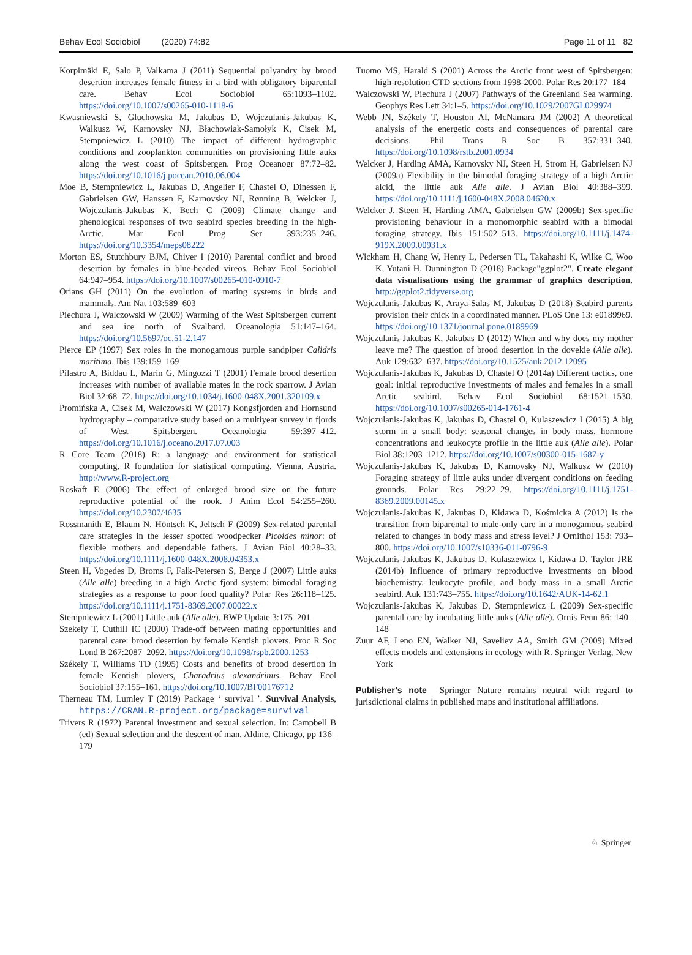Behav Ecol Sociobiol (2020) 74:82 Page 11 of 11 82
Korpimäki E, Salo P, Valkama J (2011) Sequential polyandry by brood desertion increases female fitness in a bird with obligatory biparental care. Behav Ecol Sociobiol 65:1093–1102. https://doi.org/10.1007/s00265-010-1118-6
Kwasniewski S, Gluchowska M, Jakubas D, Wojczulanis-Jakubas K, Walkusz W, Karnovsky NJ, Błachowiak-Samołyk K, Cisek M, Stempniewicz L (2010) The impact of different hydrographic conditions and zooplankton communities on provisioning little auks along the west coast of Spitsbergen. Prog Oceanogr 87:72–82. https://doi.org/10.1016/j.pocean.2010.06.004
Moe B, Stempniewicz L, Jakubas D, Angelier F, Chastel O, Dinessen F, Gabrielsen GW, Hanssen F, Karnovsky NJ, Rønning B, Welcker J, Wojczulanis-Jakubas K, Bech C (2009) Climate change and phenological responses of two seabird species breeding in the high-Arctic. Mar Ecol Prog Ser 393:235–246. https://doi.org/10.3354/meps08222
Morton ES, Stutchbury BJM, Chiver I (2010) Parental conflict and brood desertion by females in blue-headed vireos. Behav Ecol Sociobiol 64:947–954. https://doi.org/10.1007/s00265-010-0910-7
Orians GH (2011) On the evolution of mating systems in birds and mammals. Am Nat 103:589–603
Piechura J, Walczowski W (2009) Warming of the West Spitsbergen current and sea ice north of Svalbard. Oceanologia 51:147–164. https://doi.org/10.5697/oc.51-2.147
Pierce EP (1997) Sex roles in the monogamous purple sandpiper Calidris maritima. Ibis 139:159–169
Pilastro A, Biddau L, Marin G, Mingozzi T (2001) Female brood desertion increases with number of available mates in the rock sparrow. J Avian Biol 32:68–72. https://doi.org/10.1034/j.1600-048X.2001.320109.x
Promińska A, Cisek M, Walczowski W (2017) Kongsfjorden and Hornsund hydrography – comparative study based on a multiyear survey in fjords of West Spitsbergen. Oceanologia 59:397–412. https://doi.org/10.1016/j.oceano.2017.07.003
R Core Team (2018) R: a language and environment for statistical computing. R foundation for statistical computing. Vienna, Austria. http://www.R-project.org
Roskaft E (2006) The effect of enlarged brood size on the future reproductive potential of the rook. J Anim Ecol 54:255–260. https://doi.org/10.2307/4635
Rossmanith E, Blaum N, Höntsch K, Jeltsch F (2009) Sex-related parental care strategies in the lesser spotted woodpecker Picoides minor: of flexible mothers and dependable fathers. J Avian Biol 40:28–33. https://doi.org/10.1111/j.1600-048X.2008.04353.x
Steen H, Vogedes D, Broms F, Falk-Petersen S, Berge J (2007) Little auks (Alle alle) breeding in a high Arctic fjord system: bimodal foraging strategies as a response to poor food quality? Polar Res 26:118–125. https://doi.org/10.1111/j.1751-8369.2007.00022.x
Stempniewicz L (2001) Little auk (Alle alle). BWP Update 3:175–201
Szekely T, Cuthill IC (2000) Trade-off between mating opportunities and parental care: brood desertion by female Kentish plovers. Proc R Soc Lond B 267:2087–2092. https://doi.org/10.1098/rspb.2000.1253
Székely T, Williams TD (1995) Costs and benefits of brood desertion in female Kentish plovers, Charadrius alexandrinus. Behav Ecol Sociobiol 37:155–161. https://doi.org/10.1007/BF00176712
Therneau TM, Lumley T (2019) Package ‘ survival ’. Survival Analysis, https://CRAN.R-project.org/package=survival
Trivers R (1972) Parental investment and sexual selection. In: Campbell B (ed) Sexual selection and the descent of man. Aldine, Chicago, pp 136–179
Tuomo MS, Harald S (2001) Across the Arctic front west of Spitsbergen: high-resolution CTD sections from 1998-2000. Polar Res 20:177–184
Walczowski W, Piechura J (2007) Pathways of the Greenland Sea warming. Geophys Res Lett 34:1–5. https://doi.org/10.1029/2007GL029974
Webb JN, Székely T, Houston AI, McNamara JM (2002) A theoretical analysis of the energetic costs and consequences of parental care decisions. Phil Trans R Soc B 357:331–340. https://doi.org/10.1098/rstb.2001.0934
Welcker J, Harding AMA, Karnovsky NJ, Steen H, Strom H, Gabrielsen NJ (2009a) Flexibility in the bimodal foraging strategy of a high Arctic alcid, the little auk Alle alle. J Avian Biol 40:388–399. https://doi.org/10.1111/j.1600-048X.2008.04620.x
Welcker J, Steen H, Harding AMA, Gabrielsen GW (2009b) Sex-specific provisioning behaviour in a monomorphic seabird with a bimodal foraging strategy. Ibis 151:502–513. https://doi.org/10.1111/j.1474-919X.2009.00931.x
Wickham H, Chang W, Henry L, Pedersen TL, Takahashi K, Wilke C, Woo K, Yutani H, Dunnington D (2018) Package"ggplot2". Create elegant data visualisations using the grammar of graphics description, http://ggplot2.tidyverse.org
Wojczulanis-Jakubas K, Araya-Salas M, Jakubas D (2018) Seabird parents provision their chick in a coordinated manner. PLoS One 13: e0189969. https://doi.org/10.1371/journal.pone.0189969
Wojczulanis-Jakubas K, Jakubas D (2012) When and why does my mother leave me? The question of brood desertion in the dovekie (Alle alle). Auk 129:632–637. https://doi.org/10.1525/auk.2012.12095
Wojczulanis-Jakubas K, Jakubas D, Chastel O (2014a) Different tactics, one goal: initial reproductive investments of males and females in a small Arctic seabird. Behav Ecol Sociobiol 68:1521–1530. https://doi.org/10.1007/s00265-014-1761-4
Wojczulanis-Jakubas K, Jakubas D, Chastel O, Kulaszewicz I (2015) A big storm in a small body: seasonal changes in body mass, hormone concentrations and leukocyte profile in the little auk (Alle alle). Polar Biol 38:1203–1212. https://doi.org/10.1007/s00300-015-1687-y
Wojczulanis-Jakubas K, Jakubas D, Karnovsky NJ, Walkusz W (2010) Foraging strategy of little auks under divergent conditions on feeding grounds. Polar Res 29:22–29. https://doi.org/10.1111/j.1751-8369.2009.00145.x
Wojczulanis-Jakubas K, Jakubas D, Kidawa D, Kośmicka A (2012) Is the transition from biparental to male-only care in a monogamous seabird related to changes in body mass and stress level? J Ornithol 153: 793–800. https://doi.org/10.1007/s10336-011-0796-9
Wojczulanis-Jakubas K, Jakubas D, Kulaszewicz I, Kidawa D, Taylor JRE (2014b) Influence of primary reproductive investments on blood biochemistry, leukocyte profile, and body mass in a small Arctic seabird. Auk 131:743–755. https://doi.org/10.1642/AUK-14-62.1
Wojczulanis-Jakubas K, Jakubas D, Stempniewicz L (2009) Sex-specific parental care by incubating little auks (Alle alle). Ornis Fenn 86: 140–148
Zuur AF, Leno EN, Walker NJ, Saveliev AA, Smith GM (2009) Mixed effects models and extensions in ecology with R. Springer Verlag, New York
Publisher’s note Springer Nature remains neutral with regard to jurisdictional claims in published maps and institutional affiliations.
♘ Springer